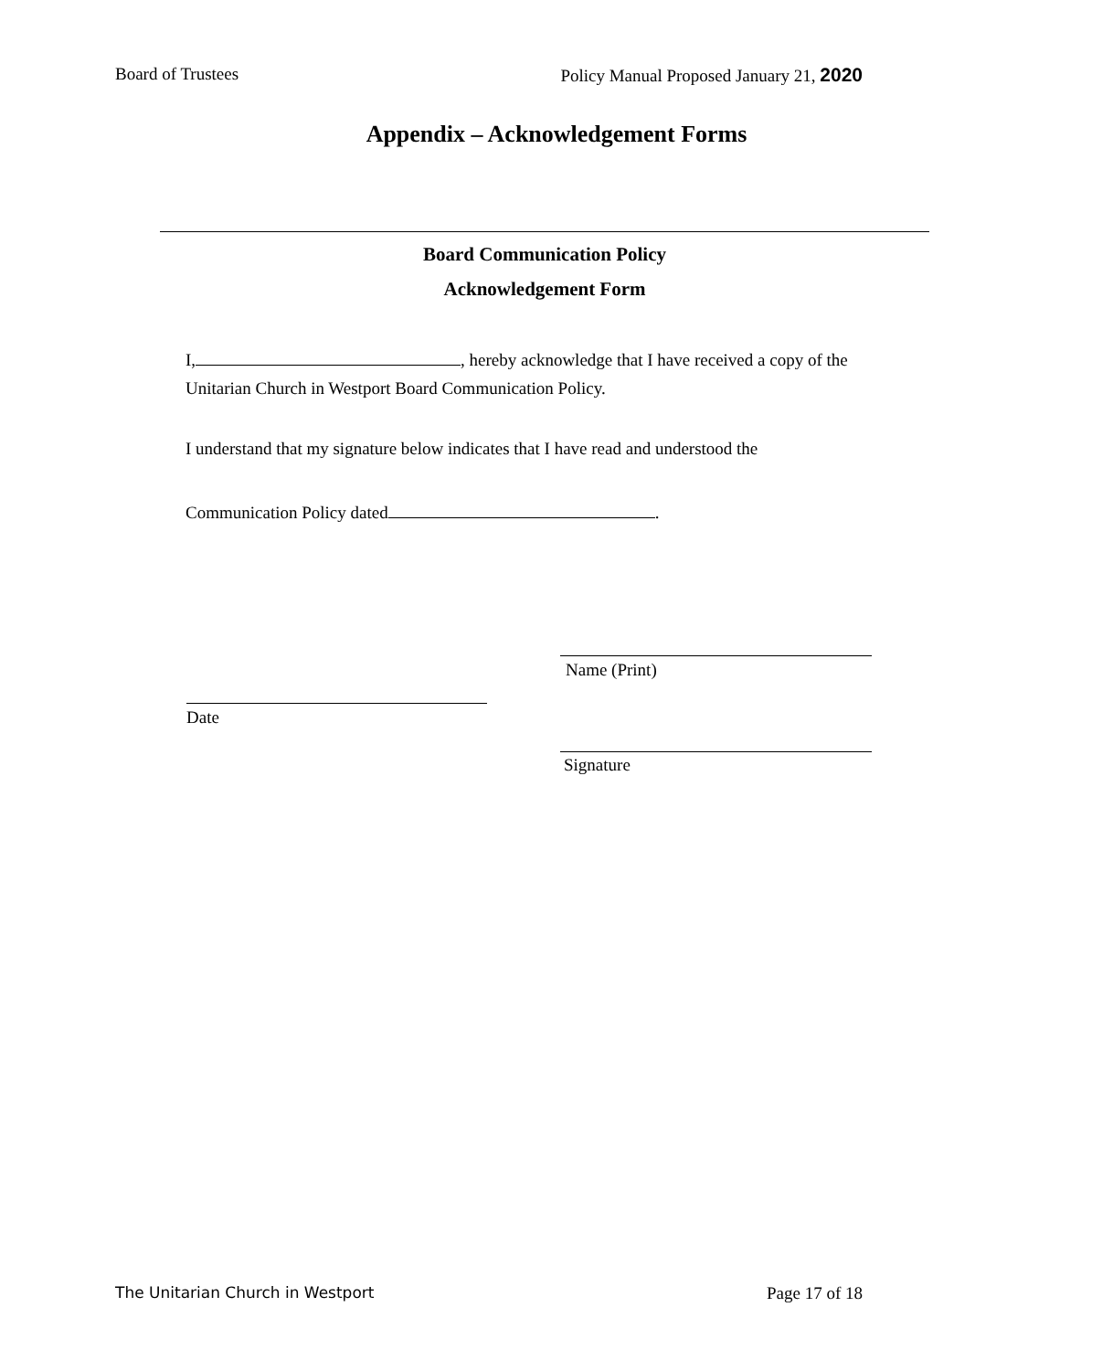Board of Trustees Policy Manual Proposed January 21, 2020
Appendix – Acknowledgement Forms
Board Communication Policy
Acknowledgement Form
I, , hereby acknowledge that I have received a copy of the
Unitarian Church in Westport Board Communication Policy.
I understand that my signature below indicates that I have read and understood the
Communication Policy dated .
Name (Print)
Date
Signature
The Unitarian Church in Westport Page 17 of 18